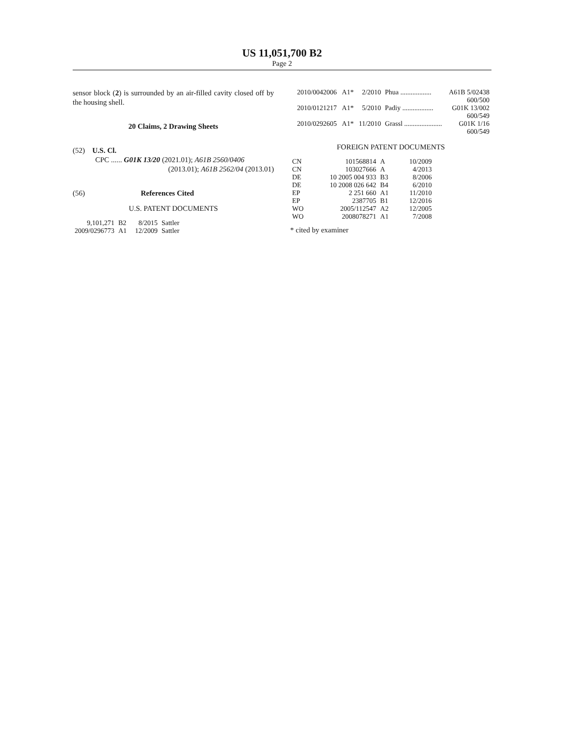US 11,051,700 B2
Page 2
sensor block (2) is surrounded by an air-filled cavity closed off by the housing shell.
20 Claims, 2 Drawing Sheets
(52) U.S. Cl.
CPC ...... G01K 13/20 (2021.01); A61B 2560/0406
(2013.01); A61B 2562/04 (2013.01)
(56) References Cited
U.S. PATENT DOCUMENTS
| 9,101,271 | B2 | 8/2015 | Sattler |
| 2009/0296773 | A1 | 12/2009 | Sattler |
| 2010/0042006 | A1* | 2/2010 | Phua .................. | A61B 5/02438 |
| 600/500 | | | | |
| 2010/0121217 | A1* | 5/2010 | Padiy .................. | G01K 13/002 |
| 600/549 | | | | |
| 2010/0292605 | A1* | 11/2010 | Grassl ...................... | G01K 1/16 |
| 600/549 | | | | |
FOREIGN PATENT DOCUMENTS
| CN | 101568814 | A | 10/2009 |
| CN | 103027666 | A | 4/2013 |
| DE | 10 2005 004 933 | B3 | 8/2006 |
| DE | 10 2008 026 642 | B4 | 6/2010 |
| EP | 2 251 660 | A1 | 11/2010 |
| EP | 2387705 | B1 | 12/2016 |
| WO | 2005/112547 | A2 | 12/2005 |
| WO | 2008078271 | A1 | 7/2008 |
* cited by examiner